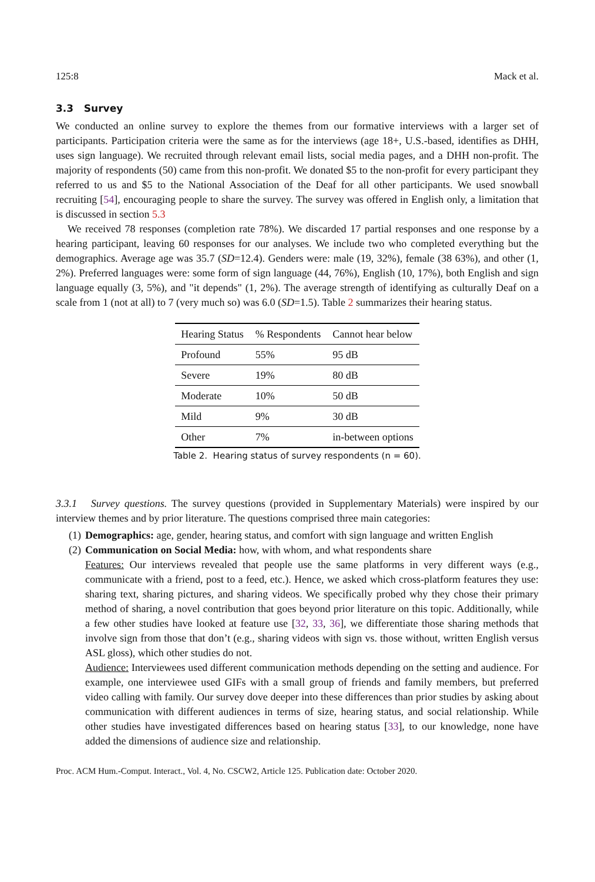125:8 Mack et al.
3.3 Survey
We conducted an online survey to explore the themes from our formative interviews with a larger set of participants. Participation criteria were the same as for the interviews (age 18+, U.S.-based, identifies as DHH, uses sign language). We recruited through relevant email lists, social media pages, and a DHH non-profit. The majority of respondents (50) came from this non-profit. We donated $5 to the non-profit for every participant they referred to us and $5 to the National Association of the Deaf for all other participants. We used snowball recruiting [54], encouraging people to share the survey. The survey was offered in English only, a limitation that is discussed in section 5.3
We received 78 responses (completion rate 78%). We discarded 17 partial responses and one response by a hearing participant, leaving 60 responses for our analyses. We include two who completed everything but the demographics. Average age was 35.7 (SD=12.4). Genders were: male (19, 32%), female (38 63%), and other (1, 2%). Preferred languages were: some form of sign language (44, 76%), English (10, 17%), both English and sign language equally (3, 5%), and "it depends" (1, 2%). The average strength of identifying as culturally Deaf on a scale from 1 (not at all) to 7 (very much so) was 6.0 (SD=1.5). Table 2 summarizes their hearing status.
| Hearing Status | % Respondents | Cannot hear below |
| --- | --- | --- |
| Profound | 55% | 95 dB |
| Severe | 19% | 80 dB |
| Moderate | 10% | 50 dB |
| Mild | 9% | 30 dB |
| Other | 7% | in-between options |
Table 2. Hearing status of survey respondents (n = 60).
3.3.1 Survey questions. The survey questions (provided in Supplementary Materials) were inspired by our interview themes and by prior literature. The questions comprised three main categories:
(1) Demographics: age, gender, hearing status, and comfort with sign language and written English
(2) Communication on Social Media: how, with whom, and what respondents share
Features: Our interviews revealed that people use the same platforms in very different ways (e.g., communicate with a friend, post to a feed, etc.). Hence, we asked which cross-platform features they use: sharing text, sharing pictures, and sharing videos. We specifically probed why they chose their primary method of sharing, a novel contribution that goes beyond prior literature on this topic. Additionally, while a few other studies have looked at feature use [32, 33, 36], we differentiate those sharing methods that involve sign from those that don’t (e.g., sharing videos with sign vs. those without, written English versus ASL gloss), which other studies do not.
Audience: Interviewees used different communication methods depending on the setting and audience. For example, one interviewee used GIFs with a small group of friends and family members, but preferred video calling with family. Our survey dove deeper into these differences than prior studies by asking about communication with different audiences in terms of size, hearing status, and social relationship. While other studies have investigated differences based on hearing status [33], to our knowledge, none have added the dimensions of audience size and relationship.
Proc. ACM Hum.-Comput. Interact., Vol. 4, No. CSCW2, Article 125. Publication date: October 2020.